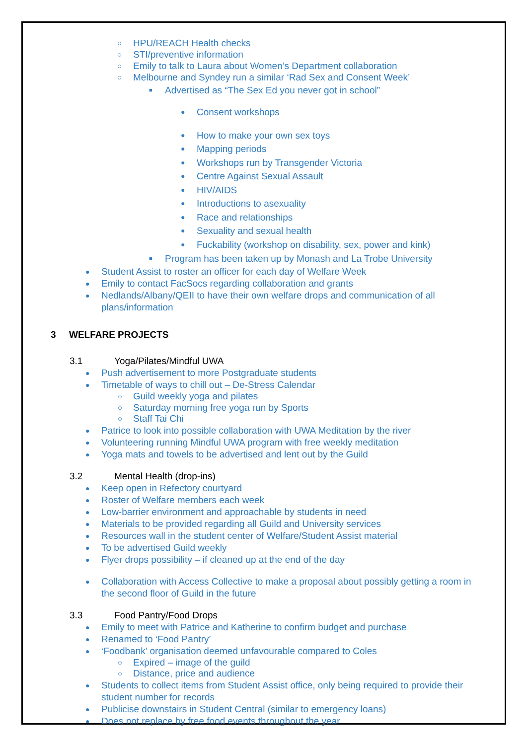○ HPU/REACH Health checks
○ STI/preventive information
○ Emily to talk to Laura about Women’s Department collaboration
○ Melbourne and Syndey run a similar ‘Rad Sex and Consent Week’
■ Advertised as “The Sex Ed you never got in school”
● Consent workshops
● How to make your own sex toys
● Mapping periods
● Workshops run by Transgender Victoria
● Centre Against Sexual Assault
● HIV/AIDS
● Introductions to asexuality
● Race and relationships
● Sexuality and sexual health
● Fuckability (workshop on disability, sex, power and kink)
■ Program has been taken up by Monash and La Trobe University
● Student Assist to roster an officer for each day of Welfare Week
● Emily to contact FacSocs regarding collaboration and grants
● Nedlands/Albany/QEII to have their own welfare drops and communication of all plans/information
3 WELFARE PROJECTS
3.1 Yoga/Pilates/Mindful UWA
● Push advertisement to more Postgraduate students
● Timetable of ways to chill out – De-Stress Calendar
○ Guild weekly yoga and pilates
○ Saturday morning free yoga run by Sports
○ Staff Tai Chi
● Patrice to look into possible collaboration with UWA Meditation by the river
● Volunteering running Mindful UWA program with free weekly meditation
● Yoga mats and towels to be advertised and lent out by the Guild
3.2 Mental Health (drop-ins)
● Keep open in Refectory courtyard
● Roster of Welfare members each week
● Low-barrier environment and approachable by students in need
● Materials to be provided regarding all Guild and University services
● Resources wall in the student center of Welfare/Student Assist material
● To be advertised Guild weekly
● Flyer drops possibility – if cleaned up at the end of the day
● Collaboration with Access Collective to make a proposal about possibly getting a room in the second floor of Guild in the future
3.3 Food Pantry/Food Drops
● Emily to meet with Patrice and Katherine to confirm budget and purchase
● Renamed to ‘Food Pantry’
● ‘Foodbank’ organisation deemed unfavourable compared to Coles
○ Expired – image of the guild
○ Distance, price and audience
● Students to collect items from Student Assist office, only being required to provide their student number for records
● Publicise downstairs in Student Central (similar to emergency loans)
● Does not replace by free food events throughout the year